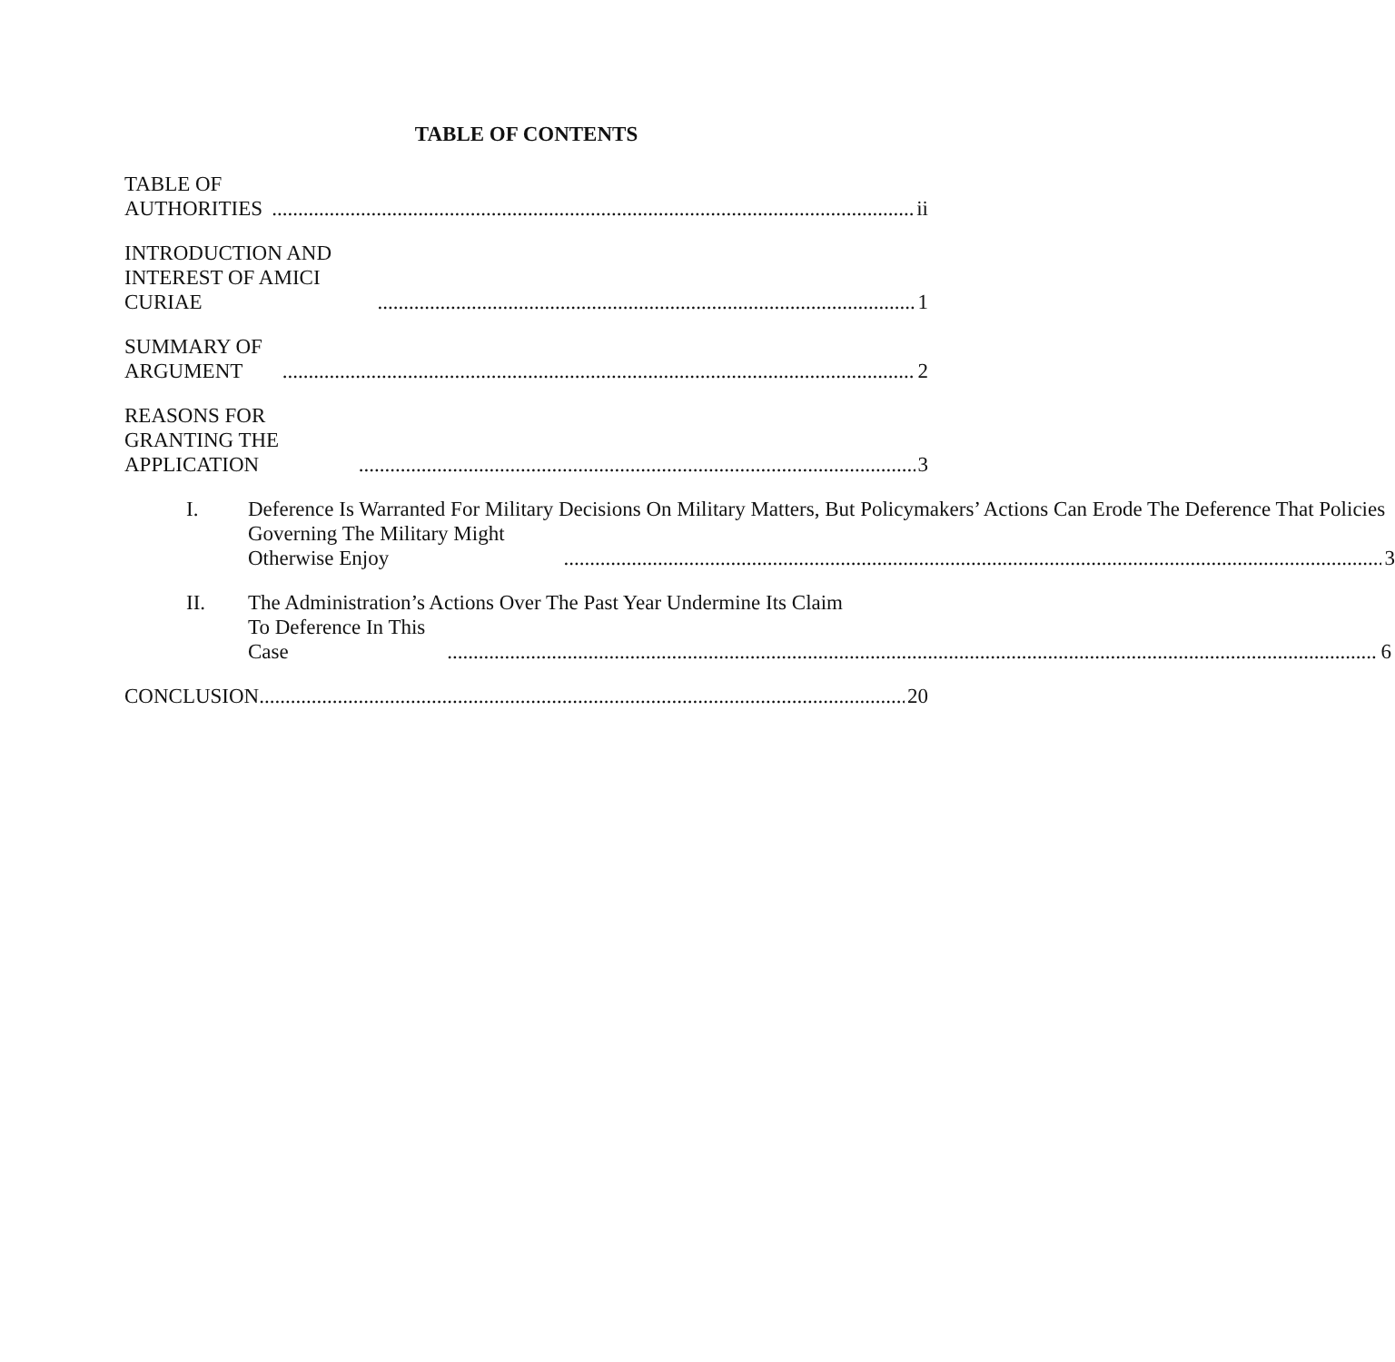TABLE OF CONTENTS
TABLE OF AUTHORITIES ii
INTRODUCTION AND INTEREST OF AMICI CURIAE 1
SUMMARY OF ARGUMENT 2
REASONS FOR GRANTING THE APPLICATION 3
I. Deference Is Warranted For Military Decisions On Military Matters, But Policymakers’ Actions Can Erode The Deference That Policies
Governing The Military Might Otherwise Enjoy 3
II. The Administration’s Actions Over The Past Year Undermine Its Claim
To Deference In This Case 6
CONCLUSION 20